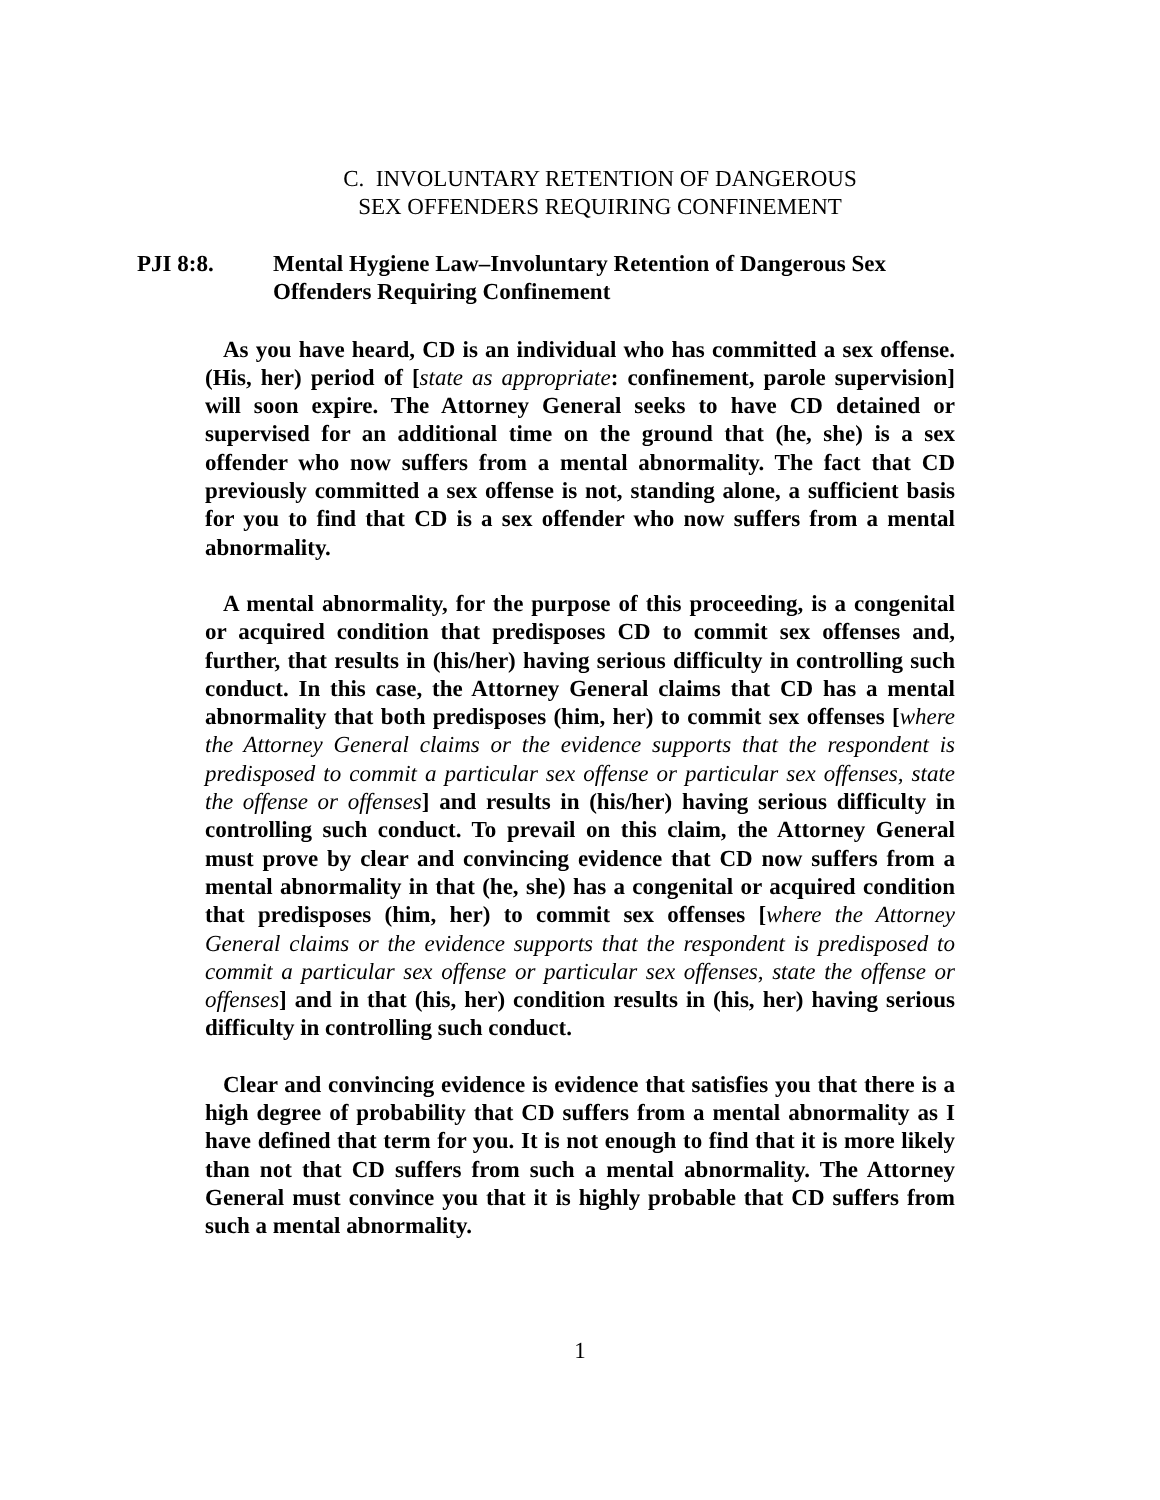C. INVOLUNTARY RETENTION OF DANGEROUS
SEX OFFENDERS REQUIRING CONFINEMENT
PJI 8:8. Mental Hygiene Law–Involuntary Retention of Dangerous Sex Offenders Requiring Confinement
As you have heard, CD is an individual who has committed a sex offense. (His, her) period of [state as appropriate: confinement, parole supervision] will soon expire. The Attorney General seeks to have CD detained or supervised for an additional time on the ground that (he, she) is a sex offender who now suffers from a mental abnormality. The fact that CD previously committed a sex offense is not, standing alone, a sufficient basis for you to find that CD is a sex offender who now suffers from a mental abnormality.
A mental abnormality, for the purpose of this proceeding, is a congenital or acquired condition that predisposes CD to commit sex offenses and, further, that results in (his/her) having serious difficulty in controlling such conduct. In this case, the Attorney General claims that CD has a mental abnormality that both predisposes (him, her) to commit sex offenses [where the Attorney General claims or the evidence supports that the respondent is predisposed to commit a particular sex offense or particular sex offenses, state the offense or offenses] and results in (his/her) having serious difficulty in controlling such conduct. To prevail on this claim, the Attorney General must prove by clear and convincing evidence that CD now suffers from a mental abnormality in that (he, she) has a congenital or acquired condition that predisposes (him, her) to commit sex offenses [where the Attorney General claims or the evidence supports that the respondent is predisposed to commit a particular sex offense or particular sex offenses, state the offense or offenses] and in that (his, her) condition results in (his, her) having serious difficulty in controlling such conduct.
Clear and convincing evidence is evidence that satisfies you that there is a high degree of probability that CD suffers from a mental abnormality as I have defined that term for you. It is not enough to find that it is more likely than not that CD suffers from such a mental abnormality. The Attorney General must convince you that it is highly probable that CD suffers from such a mental abnormality.
1